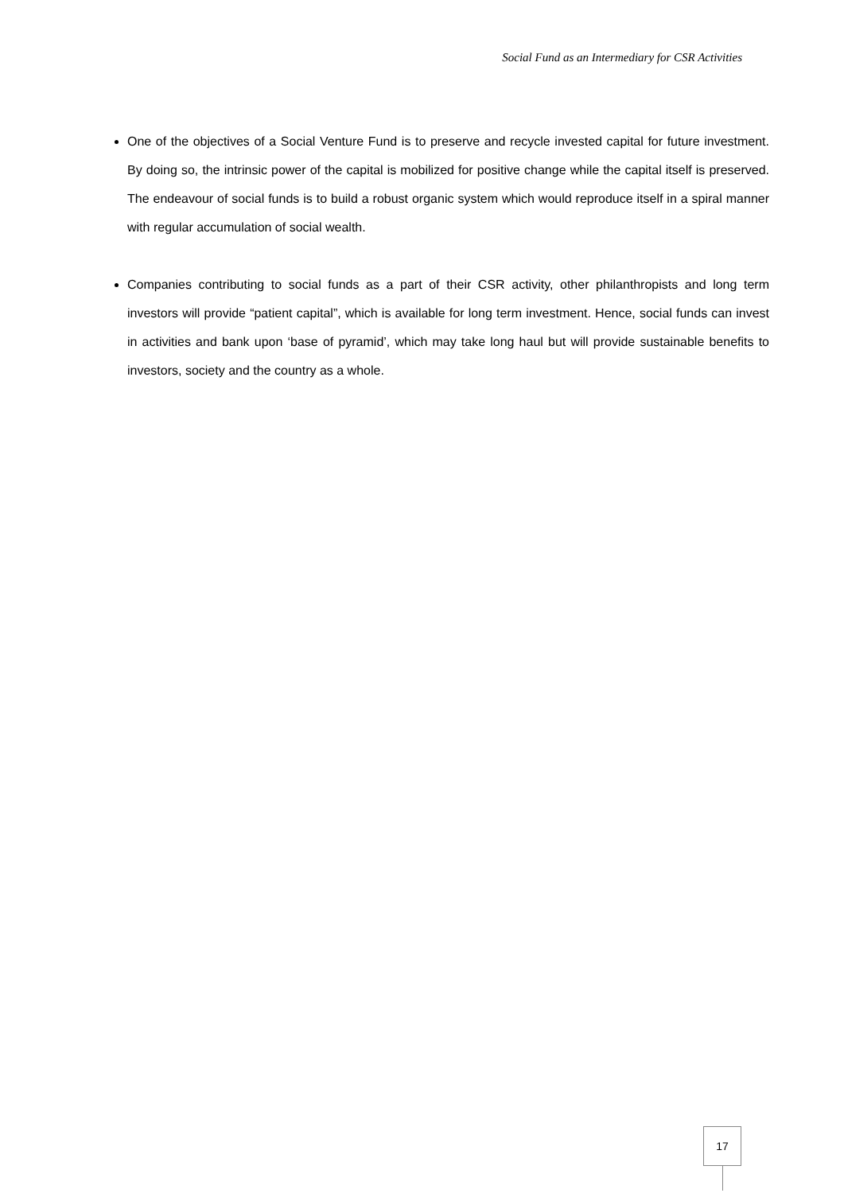Social Fund as an Intermediary for CSR Activities
One of the objectives of a Social Venture Fund is to preserve and recycle invested capital for future investment. By doing so, the intrinsic power of the capital is mobilized for positive change while the capital itself is preserved. The endeavour of social funds is to build a robust organic system which would reproduce itself in a spiral manner with regular accumulation of social wealth.
Companies contributing to social funds as a part of their CSR activity, other philanthropists and long term investors will provide “patient capital”, which is available for long term investment. Hence, social funds can invest in activities and bank upon ‘base of pyramid’, which may take long haul but will provide sustainable benefits to investors, society and the country as a whole.
17